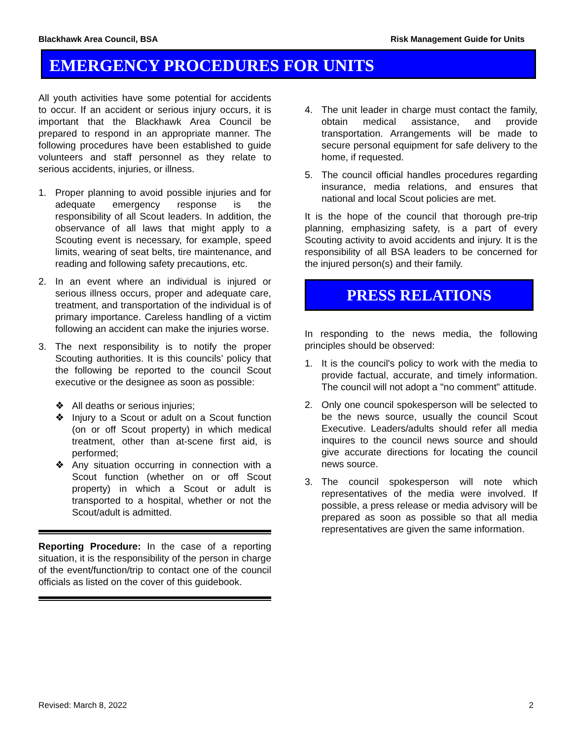Blackhawk Area Council, BSA Risk Management Guide for Units
EMERGENCY PROCEDURES FOR UNITS
All youth activities have some potential for accidents to occur. If an accident or serious injury occurs, it is important that the Blackhawk Area Council be prepared to respond in an appropriate manner. The following procedures have been established to guide volunteers and staff personnel as they relate to serious accidents, injuries, or illness.
1. Proper planning to avoid possible injuries and for adequate emergency response is the responsibility of all Scout leaders. In addition, the observance of all laws that might apply to a Scouting event is necessary, for example, speed limits, wearing of seat belts, tire maintenance, and reading and following safety precautions, etc.
2. In an event where an individual is injured or serious illness occurs, proper and adequate care, treatment, and transportation of the individual is of primary importance. Careless handling of a victim following an accident can make the injuries worse.
3. The next responsibility is to notify the proper Scouting authorities. It is this councils’ policy that the following be reported to the council Scout executive or the designee as soon as possible:
❖ All deaths or serious injuries;
❖ Injury to a Scout or adult on a Scout function (on or off Scout property) in which medical treatment, other than at-scene first aid, is performed;
❖ Any situation occurring in connection with a Scout function (whether on or off Scout property) in which a Scout or adult is transported to a hospital, whether or not the Scout/adult is admitted.
Reporting Procedure: In the case of a reporting situation, it is the responsibility of the person in charge of the event/function/trip to contact one of the council officials as listed on the cover of this guidebook.
4. The unit leader in charge must contact the family, obtain medical assistance, and provide transportation. Arrangements will be made to secure personal equipment for safe delivery to the home, if requested.
5. The council official handles procedures regarding insurance, media relations, and ensures that national and local Scout policies are met.
It is the hope of the council that thorough pre-trip planning, emphasizing safety, is a part of every Scouting activity to avoid accidents and injury. It is the responsibility of all BSA leaders to be concerned for the injured person(s) and their family.
PRESS RELATIONS
In responding to the news media, the following principles should be observed:
1. It is the council's policy to work with the media to provide factual, accurate, and timely information. The council will not adopt a "no comment" attitude.
2. Only one council spokesperson will be selected to be the news source, usually the council Scout Executive. Leaders/adults should refer all media inquires to the council news source and should give accurate directions for locating the council news source.
3. The council spokesperson will note which representatives of the media were involved. If possible, a press release or media advisory will be prepared as soon as possible so that all media representatives are given the same information.
Revised: March 8, 2022 2